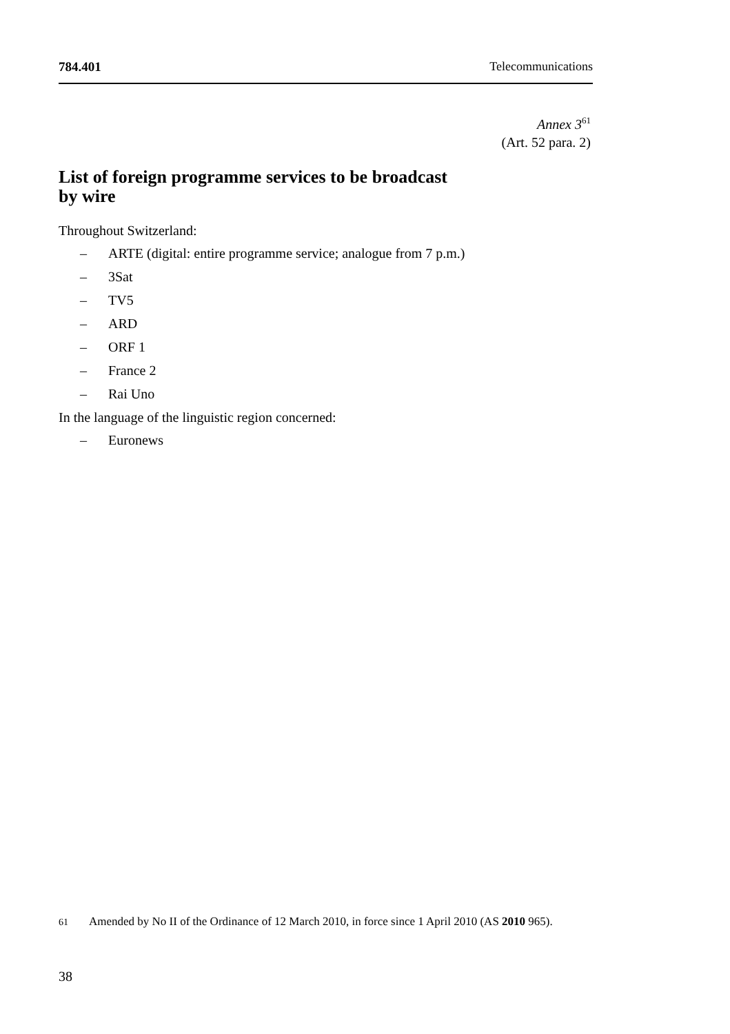784.401 Telecommunications
Annex 3<sup>61</sup>
(Art. 52 para. 2)
List of foreign programme services to be broadcast
by wire
Throughout Switzerland:
– ARTE (digital: entire programme service; analogue from 7 p.m.)
– 3Sat
– TV5
– ARD
– ORF 1
– France 2
– Rai Uno
In the language of the linguistic region concerned:
– Euronews
<sup>61</sup> Amended by No II of the Ordinance of 12 March 2010, in force since 1 April 2010 (AS 2010 965).
38